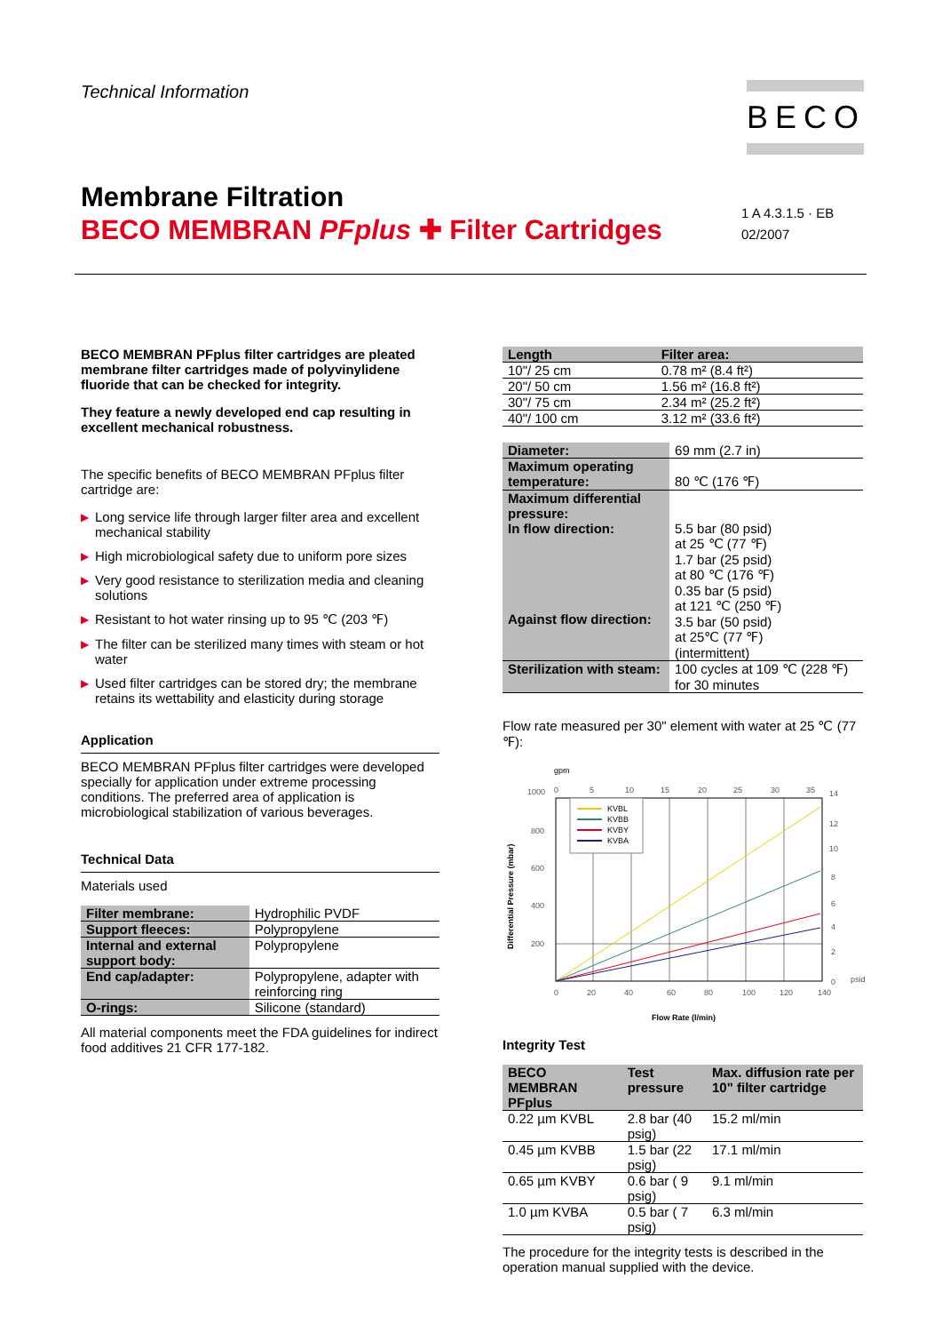Technical Information BECO
Membrane Filtration
BECO MEMBRAN PF plus ✚ Filter Cartridges
1 A 4.3.1.5 · EB
02/2007
BECO MEMBRAN PFplus filter cartridges are pleated membrane filter cartridges made of polyvinylidene fluoride that can be checked for integrity.
They feature a newly developed end cap resulting in excellent mechanical robustness.
The specific benefits of BECO MEMBRAN PFplus filter cartridge are:
▶ Long service life through larger filter area and excellent mechanical stability
▶ High microbiological safety due to uniform pore sizes
▶ Very good resistance to sterilization media and cleaning solutions
▶ Resistant to hot water rinsing up to 95 ℃ (203 ℉)
▶ The filter can be sterilized many times with steam or hot water
▶ Used filter cartridges can be stored dry; the membrane retains its wettability and elasticity during storage
Application
BECO MEMBRAN PFplus filter cartridges were developed specially for application under extreme processing conditions. The preferred area of application is microbiological stabilization of various beverages.
Technical Data
Materials used
| Filter membrane: | Hydrophilic PVDF |
| Support fleeces: | Polypropylene |
| Internal and external support body: | Polypropylene |
| End cap/adapter: | Polypropylene, adapter with reinforcing ring |
| O-rings: | Silicone (standard) |
All material components meet the FDA guidelines for indirect food additives 21 CFR 177-182.
| Length | Filter area: |
| --- | --- |
| 10"/ 25 cm | 0.78 m² (8.4 ft²) |
| 20"/ 50 cm | 1.56 m² (16.8 ft²) |
| 30"/ 75 cm | 2.34 m² (25.2 ft²) |
| 40"/ 100 cm | 3.12 m² (33.6 ft²) |
| Diameter: | 69 mm (2.7 in) |
| Maximum operating temperature: | 80 ℃ (176 ℉) |
| Maximum differential pressure: In flow direction: Against flow direction: | 5.5 bar (80 psid) at 25 ℃ (77 ℉) 1.7 bar (25 psid) at 80 ℃ (176 ℉) 0.35 bar (5 psid) at 121 ℃ (250 ℉) 3.5 bar (50 psid) at 25℃ (77 ℉) (intermittent) |
| Sterilization with steam: | 100 cycles at 109 ℃ (228 ℉) for 30 minutes |
Flow rate measured per 30" element with water at 25 ℃ (77 ℉):
gpm
0
5
10
15
20
25
30
35
1000
800
600
400
200
14
12
10
8
6
4
2
0
psid
0
20
40
60
80
100
120
140
Flow Rate (l/min)
Differential Pressure (mbar)
KVBL
KVBB
KVBY
KVBA
Integrity Test
| BECO MEMBRAN PFplus | Test pressure | Max. diffusion rate per 10" filter cartridge |
| --- | --- | --- |
| 0.22 µm KVBL | 2.8 bar (40 psig) | 15.2 ml/min |
| 0.45 µm KVBB | 1.5 bar (22 psig) | 17.1 ml/min |
| 0.65 µm KVBY | 0.6 bar ( 9 psig) | 9.1 ml/min |
| 1.0 µm KVBA | 0.5 bar ( 7 psig) | 6.3 ml/min |
The procedure for the integrity tests is described in the operation manual supplied with the device.